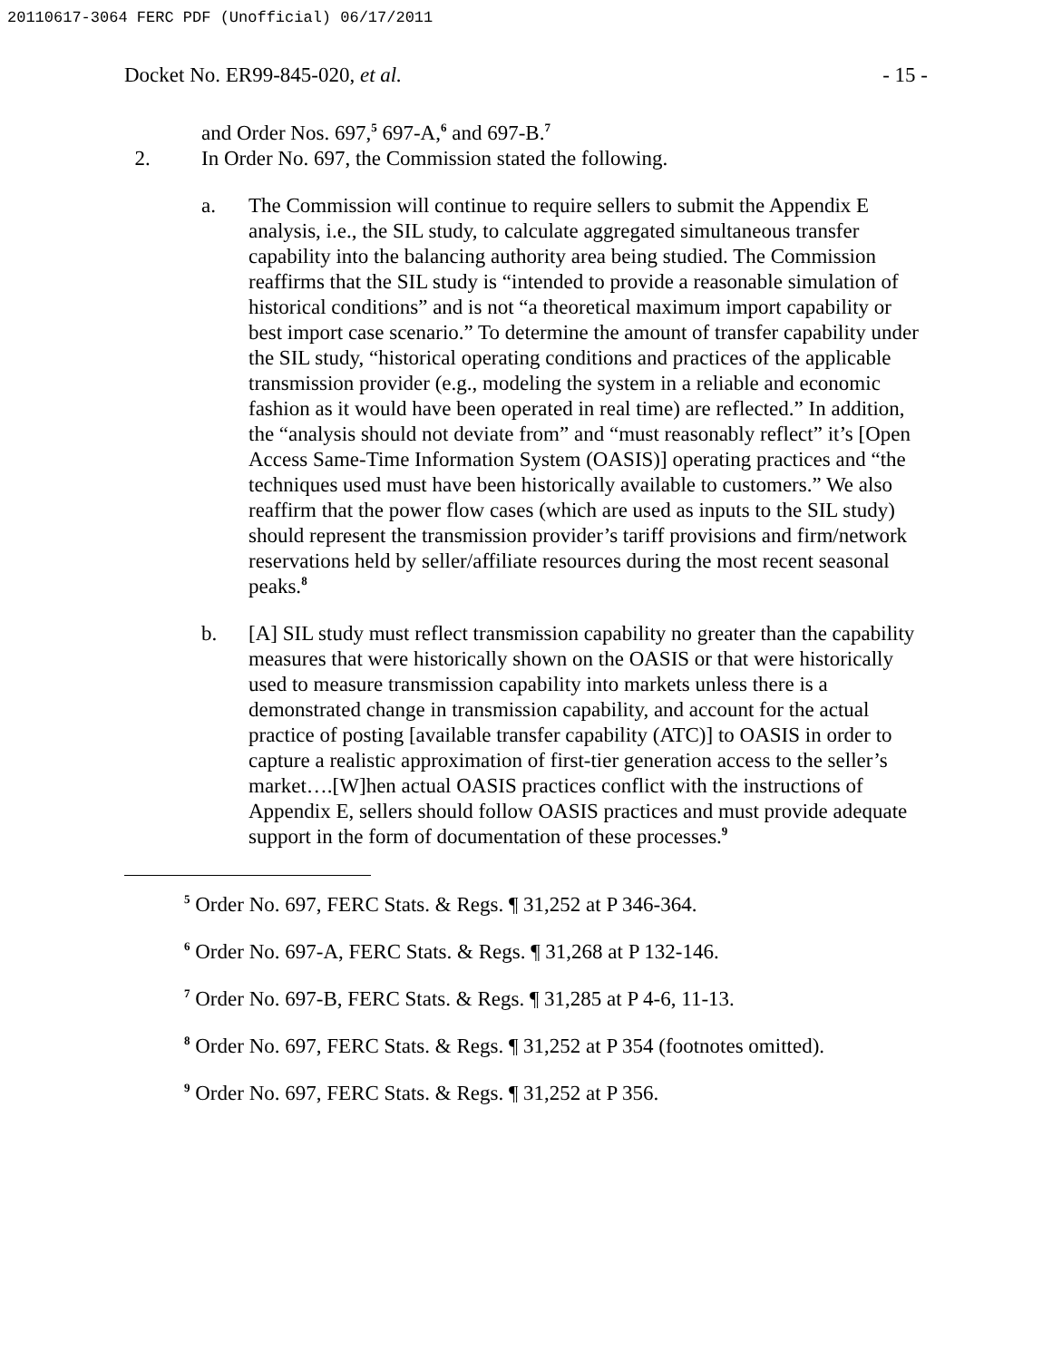20110617-3064 FERC PDF (Unofficial) 06/17/2011
Docket No. ER99-845-020, et al. - 15 -
and Order Nos. 697,<sup>5</sup> 697-A,<sup>6</sup> and 697-B.<sup>7</sup>
2. In Order No. 697, the Commission stated the following.
a. The Commission will continue to require sellers to submit the Appendix E analysis, i.e., the SIL study, to calculate aggregated simultaneous transfer capability into the balancing authority area being studied. The Commission reaffirms that the SIL study is “intended to provide a reasonable simulation of historical conditions” and is not “a theoretical maximum import capability or best import case scenario.” To determine the amount of transfer capability under the SIL study, “historical operating conditions and practices of the applicable transmission provider (e.g., modeling the system in a reliable and economic fashion as it would have been operated in real time) are reflected.” In addition, the “analysis should not deviate from” and “must reasonably reflect” it’s [Open Access Same-Time Information System (OASIS)] operating practices and “the techniques used must have been historically available to customers.” We also reaffirm that the power flow cases (which are used as inputs to the SIL study) should represent the transmission provider’s tariff provisions and firm/network reservations held by seller/affiliate resources during the most recent seasonal peaks.<sup>8</sup>
b. [A] SIL study must reflect transmission capability no greater than the capability measures that were historically shown on the OASIS or that were historically used to measure transmission capability into markets unless there is a demonstrated change in transmission capability, and account for the actual practice of posting [available transfer capability (ATC)] to OASIS in order to capture a realistic approximation of first-tier generation access to the seller’s market….[W]hen actual OASIS practices conflict with the instructions of Appendix E, sellers should follow OASIS practices and must provide adequate support in the form of documentation of these processes.<sup>9</sup>
<sup>5</sup> Order No. 697, FERC Stats. & Regs. ¶ 31,252 at P 346-364.
<sup>6</sup> Order No. 697-A, FERC Stats. & Regs. ¶ 31,268 at P 132-146.
<sup>7</sup> Order No. 697-B, FERC Stats. & Regs. ¶ 31,285 at P 4-6, 11-13.
<sup>8</sup> Order No. 697, FERC Stats. & Regs. ¶ 31,252 at P 354 (footnotes omitted).
<sup>9</sup> Order No. 697, FERC Stats. & Regs. ¶ 31,252 at P 356.